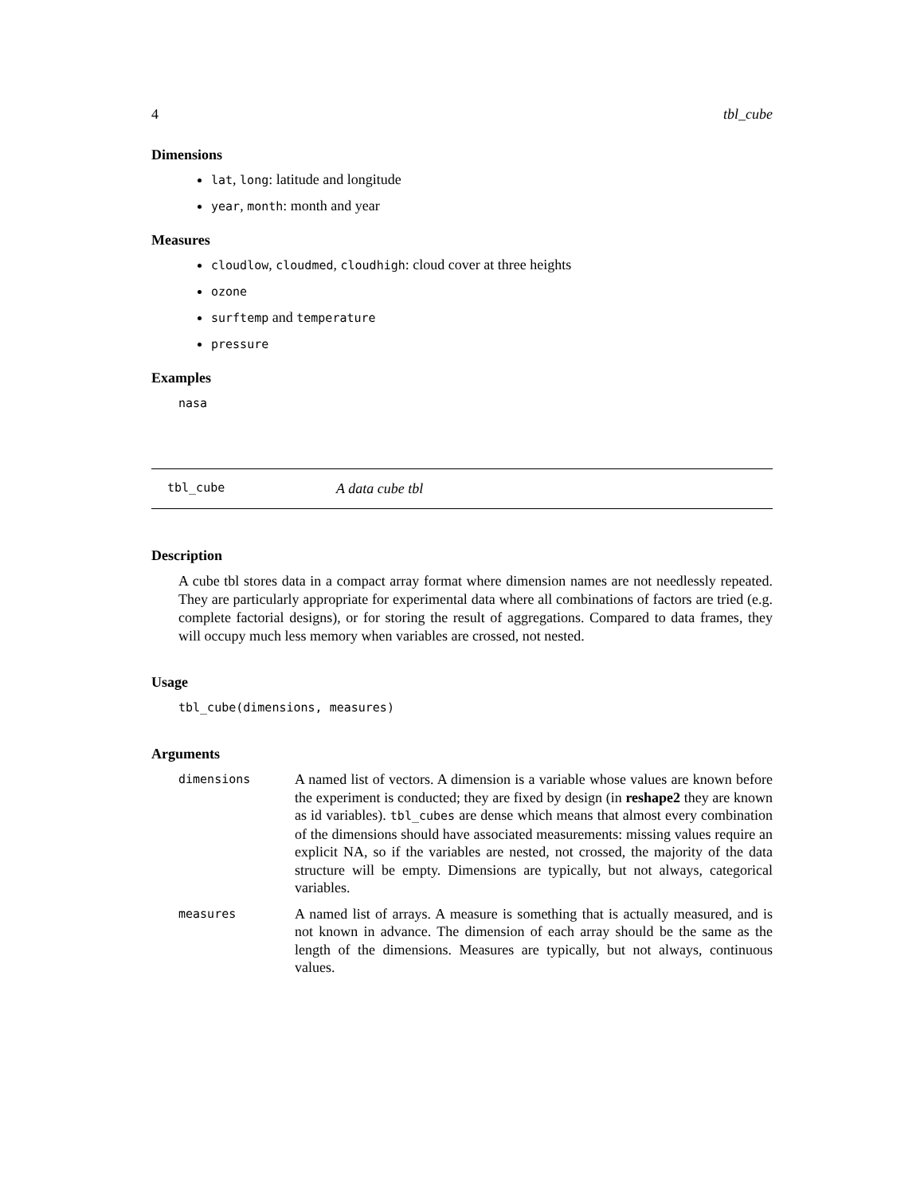4 tbl_cube
Dimensions
lat, long: latitude and longitude
year, month: month and year
Measures
cloudlow, cloudmed, cloudhigh: cloud cover at three heights
ozone
surftemp and temperature
pressure
Examples
nasa
tbl_cube A data cube tbl
Description
A cube tbl stores data in a compact array format where dimension names are not needlessly repeated. They are particularly appropriate for experimental data where all combinations of factors are tried (e.g. complete factorial designs), or for storing the result of aggregations. Compared to data frames, they will occupy much less memory when variables are crossed, not nested.
Usage
tbl_cube(dimensions, measures)
Arguments
| dimensions | A named list of vectors. A dimension is a variable whose values are known before the experiment is conducted; they are fixed by design (in reshape2 they are known as id variables). tbl_cubes are dense which means that almost every combination of the dimensions should have associated measurements: missing values require an explicit NA, so if the variables are nested, not crossed, the majority of the data structure will be empty. Dimensions are typically, but not always, categorical variables. |
| measures | A named list of arrays. A measure is something that is actually measured, and is not known in advance. The dimension of each array should be the same as the length of the dimensions. Measures are typically, but not always, continuous values. |